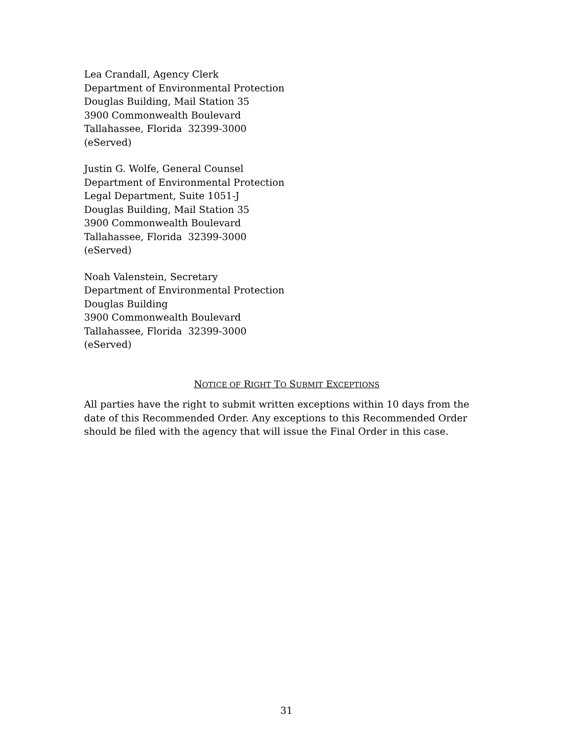Lea Crandall, Agency Clerk
Department of Environmental Protection
Douglas Building, Mail Station 35
3900 Commonwealth Boulevard
Tallahassee, Florida 32399-3000
(eServed)
Justin G. Wolfe, General Counsel
Department of Environmental Protection
Legal Department, Suite 1051-J
Douglas Building, Mail Station 35
3900 Commonwealth Boulevard
Tallahassee, Florida 32399-3000
(eServed)
Noah Valenstein, Secretary
Department of Environmental Protection
Douglas Building
3900 Commonwealth Boulevard
Tallahassee, Florida 32399-3000
(eServed)
NOTICE OF RIGHT TO SUBMIT EXCEPTIONS
All parties have the right to submit written exceptions within 10 days from the date of this Recommended Order. Any exceptions to this Recommended Order should be filed with the agency that will issue the Final Order in this case.
31